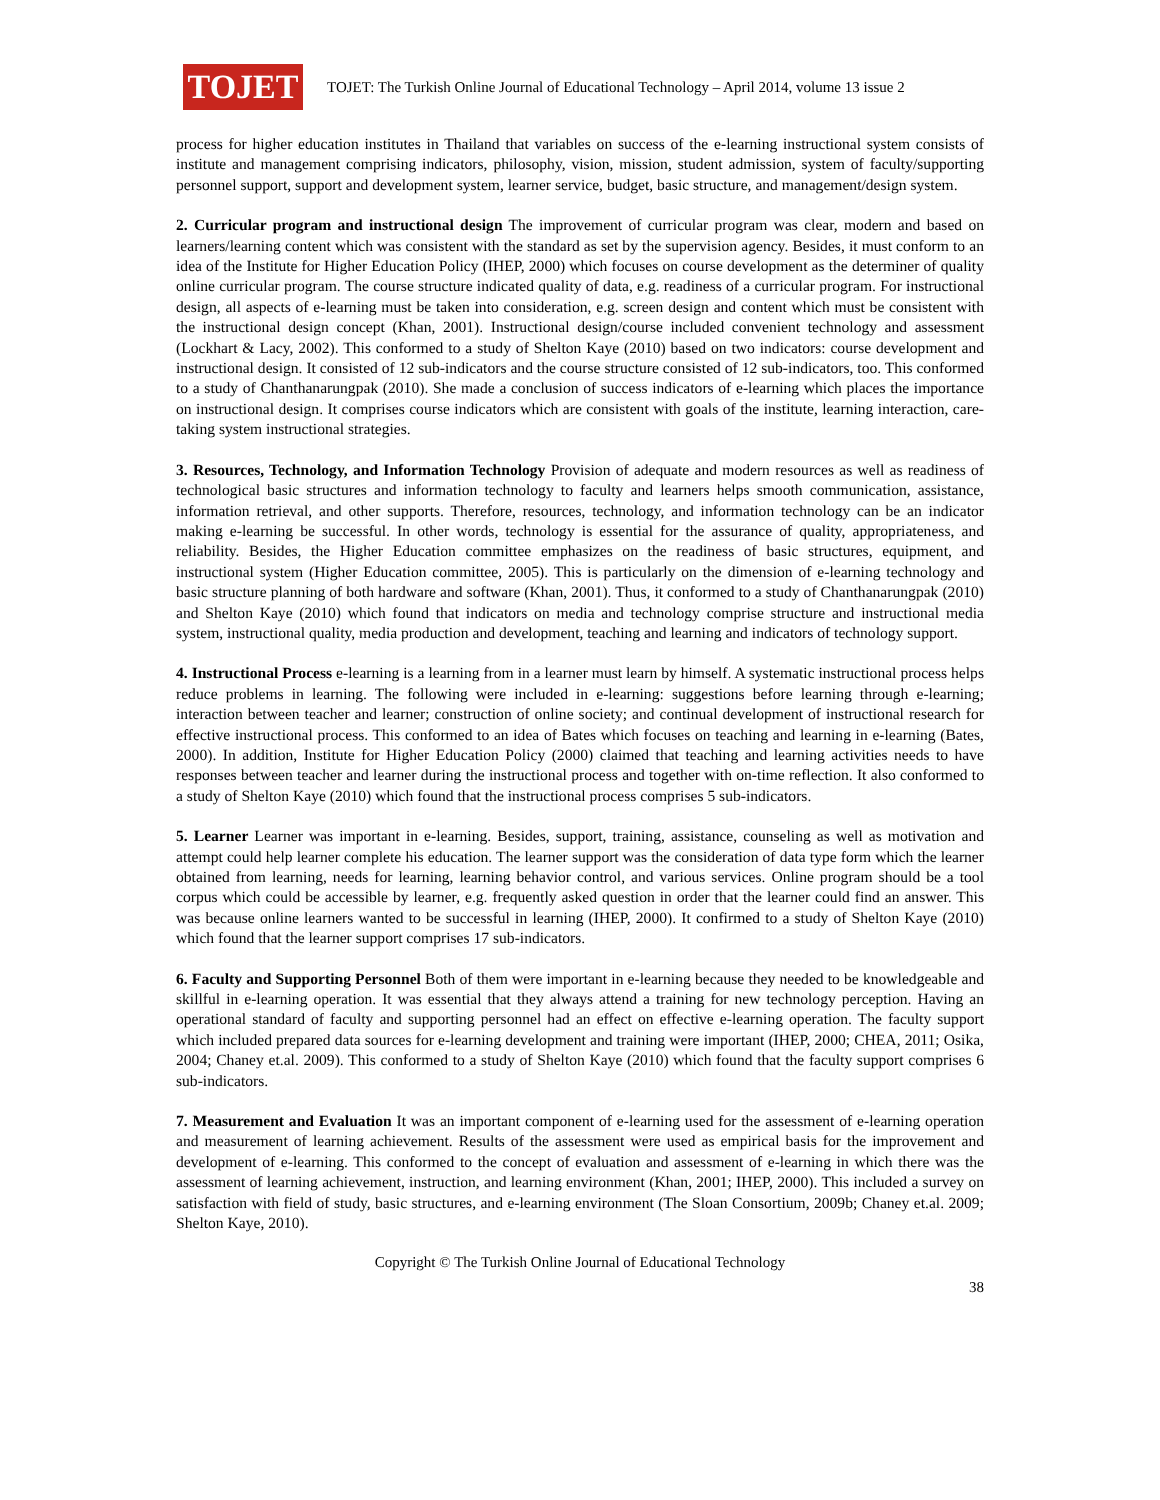TOJET
TOJET: The Turkish Online Journal of Educational Technology – April 2014, volume 13 issue 2
process for higher education institutes in Thailand that variables on success of the e-learning instructional system consists of institute and management comprising indicators, philosophy, vision, mission, student admission, system of faculty/supporting personnel support, support and development system, learner service, budget, basic structure, and management/design system.
2. Curricular program and instructional design The improvement of curricular program was clear, modern and based on learners/learning content which was consistent with the standard as set by the supervision agency. Besides, it must conform to an idea of the Institute for Higher Education Policy (IHEP, 2000) which focuses on course development as the determiner of quality online curricular program. The course structure indicated quality of data, e.g. readiness of a curricular program. For instructional design, all aspects of e-learning must be taken into consideration, e.g. screen design and content which must be consistent with the instructional design concept (Khan, 2001). Instructional design/course included convenient technology and assessment (Lockhart & Lacy, 2002). This conformed to a study of Shelton Kaye (2010) based on two indicators: course development and instructional design. It consisted of 12 sub-indicators and the course structure consisted of 12 sub-indicators, too. This conformed to a study of Chanthanarungpak (2010). She made a conclusion of success indicators of e-learning which places the importance on instructional design. It comprises course indicators which are consistent with goals of the institute, learning interaction, care-taking system instructional strategies.
3. Resources, Technology, and Information Technology Provision of adequate and modern resources as well as readiness of technological basic structures and information technology to faculty and learners helps smooth communication, assistance, information retrieval, and other supports. Therefore, resources, technology, and information technology can be an indicator making e-learning be successful. In other words, technology is essential for the assurance of quality, appropriateness, and reliability. Besides, the Higher Education committee emphasizes on the readiness of basic structures, equipment, and instructional system (Higher Education committee, 2005). This is particularly on the dimension of e-learning technology and basic structure planning of both hardware and software (Khan, 2001). Thus, it conformed to a study of Chanthanarungpak (2010) and Shelton Kaye (2010) which found that indicators on media and technology comprise structure and instructional media system, instructional quality, media production and development, teaching and learning and indicators of technology support.
4. Instructional Process e-learning is a learning from in a learner must learn by himself. A systematic instructional process helps reduce problems in learning. The following were included in e-learning: suggestions before learning through e-learning; interaction between teacher and learner; construction of online society; and continual development of instructional research for effective instructional process. This conformed to an idea of Bates which focuses on teaching and learning in e-learning (Bates, 2000). In addition, Institute for Higher Education Policy (2000) claimed that teaching and learning activities needs to have responses between teacher and learner during the instructional process and together with on-time reflection. It also conformed to a study of Shelton Kaye (2010) which found that the instructional process comprises 5 sub-indicators.
5. Learner Learner was important in e-learning. Besides, support, training, assistance, counseling as well as motivation and attempt could help learner complete his education. The learner support was the consideration of data type form which the learner obtained from learning, needs for learning, learning behavior control, and various services. Online program should be a tool corpus which could be accessible by learner, e.g. frequently asked question in order that the learner could find an answer. This was because online learners wanted to be successful in learning (IHEP, 2000). It confirmed to a study of Shelton Kaye (2010) which found that the learner support comprises 17 sub-indicators.
6. Faculty and Supporting Personnel Both of them were important in e-learning because they needed to be knowledgeable and skillful in e-learning operation. It was essential that they always attend a training for new technology perception. Having an operational standard of faculty and supporting personnel had an effect on effective e-learning operation. The faculty support which included prepared data sources for e-learning development and training were important (IHEP, 2000; CHEA, 2011; Osika, 2004; Chaney et.al. 2009). This conformed to a study of Shelton Kaye (2010) which found that the faculty support comprises 6 sub-indicators.
7. Measurement and Evaluation It was an important component of e-learning used for the assessment of e-learning operation and measurement of learning achievement. Results of the assessment were used as empirical basis for the improvement and development of e-learning. This conformed to the concept of evaluation and assessment of e-learning in which there was the assessment of learning achievement, instruction, and learning environment (Khan, 2001; IHEP, 2000). This included a survey on satisfaction with field of study, basic structures, and e-learning environment (The Sloan Consortium, 2009b; Chaney et.al. 2009; Shelton Kaye, 2010).
Copyright © The Turkish Online Journal of Educational Technology
38